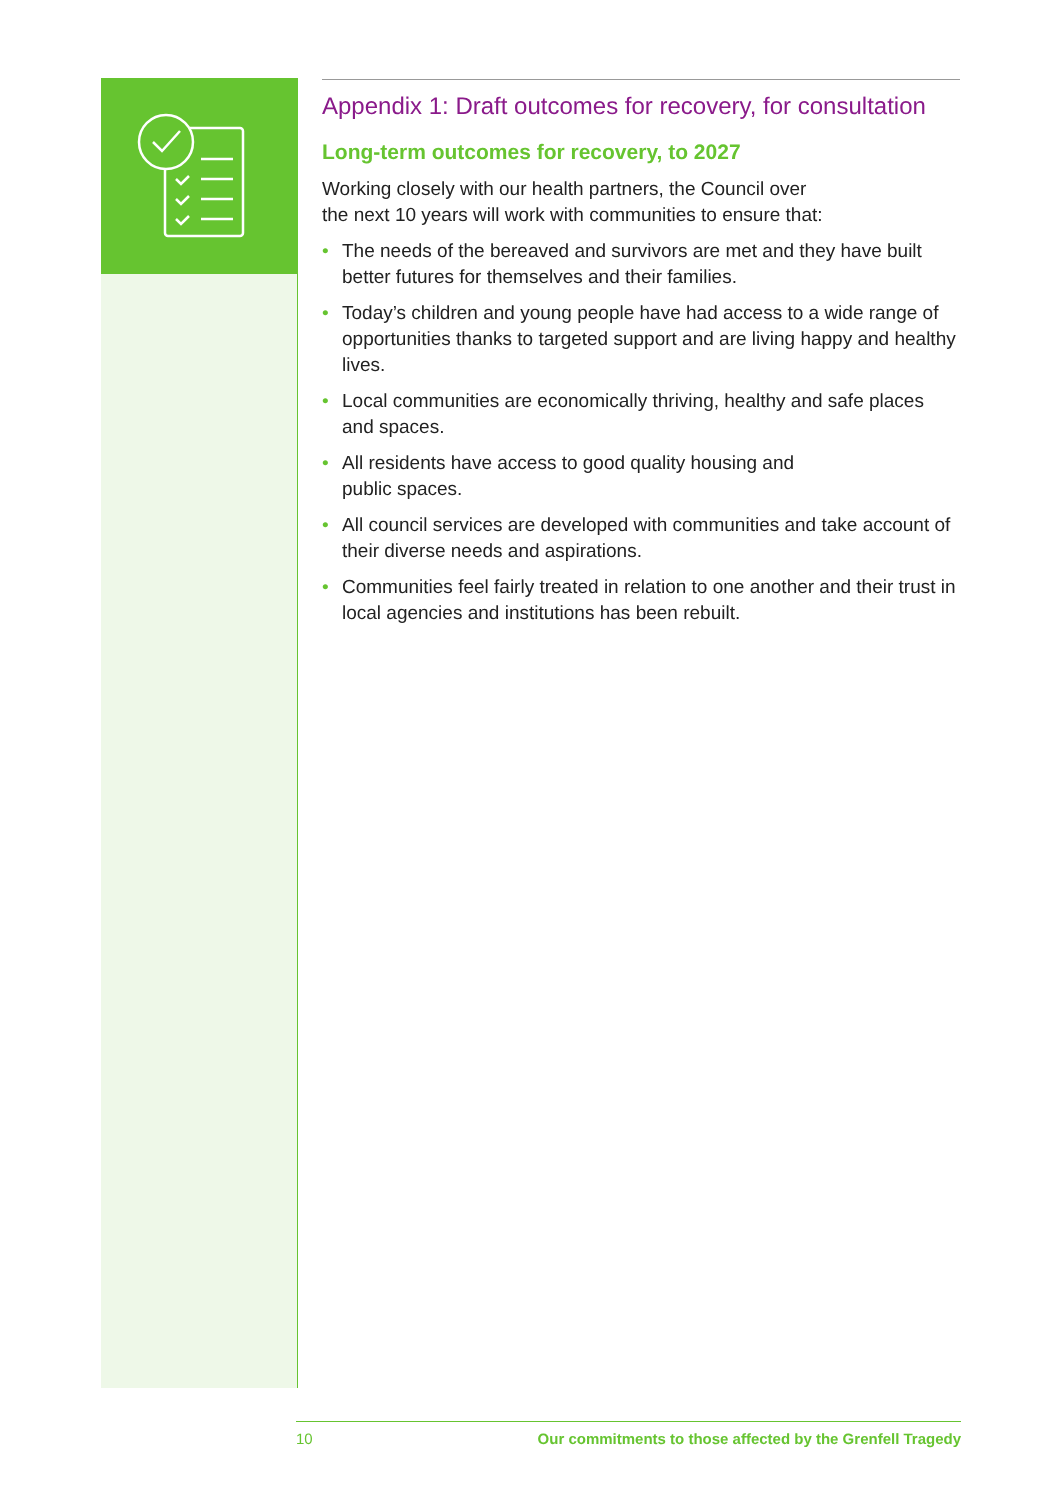Appendix 1: Draft outcomes for recovery, for consultation
Long-term outcomes for recovery, to 2027
Working closely with our health partners, the Council over
the next 10 years will work with communities to ensure that:
• The needs of the bereaved and survivors are met and they have built better futures for themselves and their families.
• Today’s children and young people have had access to a wide range of opportunities thanks to targeted support and are living happy and healthy lives.
• Local communities are economically thriving, healthy and safe places and spaces.
• All residents have access to good quality housing and
public spaces.
• All council services are developed with communities and take account of their diverse needs and aspirations.
• Communities feel fairly treated in relation to one another and their trust in local agencies and institutions has been rebuilt.
10 Our commitments to those affected by the Grenfell Tragedy